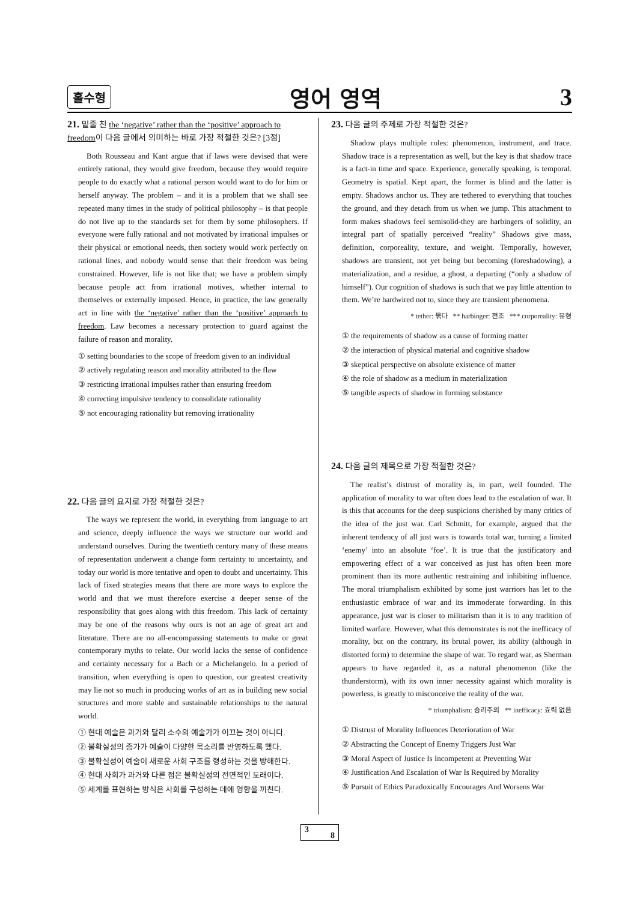홀수형 영어 영역 3
21. 밑줄 친 the ‘negative’ rather than the ‘positive’ approach to freedom이 다음 글에서 의미하는 바로 가장 적절한 것은? [3점]
Both Rousseau and Kant argue that if laws were devised that were entirely rational, they would give freedom, because they would require people to do exactly what a rational person would want to do for him or herself anyway. The problem – and it is a problem that we shall see repeated many times in the study of political philosophy – is that people do not live up to the standards set for them by some philosophers. If everyone were fully rational and not motivated by irrational impulses or their physical or emotional needs, then society would work perfectly on rational lines, and nobody would sense that their freedom was being constrained. However, life is not like that; we have a problem simply because people act from irrational motives, whether internal to themselves or externally imposed. Hence, in practice, the law generally act in line with the ‘negative’ rather than the ‘positive’ approach to freedom. Law becomes a necessary protection to guard against the failure of reason and morality.
① setting boundaries to the scope of freedom given to an individual
② actively regulating reason and morality attributed to the flaw
③ restricting irrational impulses rather than ensuring freedom
④ correcting impulsive tendency to consolidate rationality
⑤ not encouraging rationality but removing irrationality
22. 다음 글의 요지로 가장 적절한 것은?
The ways we represent the world, in everything from language to art and science, deeply influence the ways we structure our world and understand ourselves. During the twentieth century many of these means of representation underwent a change form certainty to uncertainty, and today our world is more tentative and open to doubt and uncertainty. This lack of fixed strategies means that there are more ways to explore the world and that we must therefore exercise a deeper sense of the responsibility that goes along with this freedom. This lack of certainty may be one of the reasons why ours is not an age of great art and literature. There are no all-encompassing statements to make or great contemporary myths to relate. Our world lacks the sense of confidence and certainty necessary for a Bach or a Michelangelo. In a period of transition, when everything is open to question, our greatest creativity may lie not so much in producing works of art as in building new social structures and more stable and sustainable relationships to the natural world.
① 현대 예술은 과거와 달리 소수의 예술가가 이끄는 것이 아니다.
② 불확실성의 증가가 예술이 다양한 목소리를 반영하도록 했다.
③ 불확실성이 예술이 새로운 사회 구조를 형성하는 것을 방해한다.
④ 현대 사회가 과거와 다른 점은 불확실성의 전면적인 도래이다.
⑤ 세계를 표현하는 방식은 사회를 구성하는 데에 영향을 끼친다.
23. 다음 글의 주제로 가장 적절한 것은?
Shadow plays multiple roles: phenomenon, instrument, and trace. Shadow trace is a representation as well, but the key is that shadow trace is a fact-in time and space. Experience, generally speaking, is temporal. Geometry is spatial. Kept apart, the former is blind and the latter is empty. Shadows anchor us. They are tethered to everything that touches the ground, and they detach from us when we jump. This attachment to form makes shadows feel semisolid-they are harbingers of solidity, an integral part of spatially perceived “reality” Shadows give mass, definition, corporeality, texture, and weight. Temporally, however, shadows are transient, not yet being but becoming (foreshadowing), a materialization, and a residue, a ghost, a departing (“only a shadow of himself”). Our cognition of shadows is such that we pay little attention to them. We’re hardwired not to, since they are transient phenomena.
* tether: 묶다 ** harbinger: 전조 *** corporeality: 유형
① the requirements of shadow as a cause of forming matter
② the interaction of physical material and cognitive shadow
③ skeptical perspective on absolute existence of matter
④ the role of shadow as a medium in materialization
⑤ tangible aspects of shadow in forming substance
24. 다음 글의 제목으로 가장 적절한 것은?
The realist’s distrust of morality is, in part, well founded. The application of morality to war often does lead to the escalation of war. It is this that accounts for the deep suspicions cherished by many critics of the idea of the just war. Carl Schmitt, for example, argued that the inherent tendency of all just wars is towards total war, turning a limited ‘enemy’ into an absolute ‘foe’. It is true that the justificatory and empowering effect of a war conceived as just has often been more prominent than its more authentic restraining and inhibiting influence. The moral triumphalism exhibited by some just warriors has let to the enthusiastic embrace of war and its immoderate forwarding. In this appearance, just war is closer to militarism than it is to any tradition of limited warfare. However, what this demonstrates is not the inefficacy of morality, but on the contrary, its brutal power, its ability (although in distorted form) to determine the shape of war. To regard war, as Sherman appears to have regarded it, as a natural phenomenon (like the thunderstorm), with its own inner necessity against which morality is powerless, is greatly to misconceive the reality of the war.
* triumphalism: 승리주의 ** inefficacy: 효력 없음
① Distrust of Morality Influences Deterioration of War
② Abstracting the Concept of Enemy Triggers Just War
③ Moral Aspect of Justice Is Incompetent at Preventing War
④ Justification And Escalation of War Is Required by Morality
⑤ Pursuit of Ethics Paradoxically Encourages And Worsens War
3
8